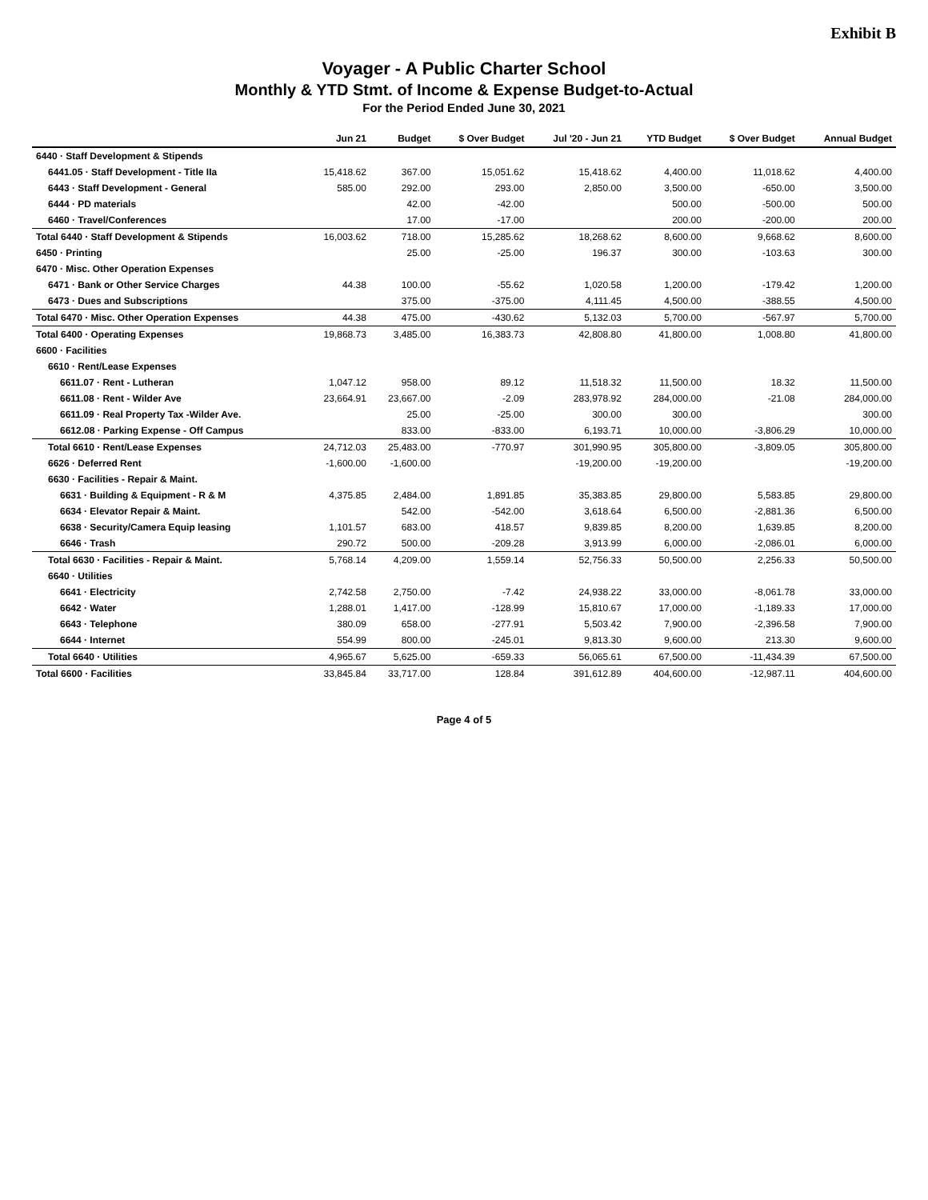Exhibit B
Voyager - A Public Charter School
Monthly & YTD Stmt. of Income & Expense Budget-to-Actual
For the Period Ended June 30, 2021
| | Jun 21 | Budget | $ Over Budget | Jul '20 - Jun 21 | YTD Budget | $ Over Budget | Annual Budget |
| --- | --- | --- | --- | --- | --- | --- | --- |
| 6440 · Staff Development & Stipends | | | | | | | |
| 6441.05 · Staff Development - Title IIa | 15,418.62 | 367.00 | 15,051.62 | 15,418.62 | 4,400.00 | 11,018.62 | 4,400.00 |
| 6443 · Staff Development - General | 585.00 | 292.00 | 293.00 | 2,850.00 | 3,500.00 | -650.00 | 3,500.00 |
| 6444 · PD materials | | 42.00 | -42.00 | | 500.00 | -500.00 | 500.00 |
| 6460 · Travel/Conferences | | 17.00 | -17.00 | | 200.00 | -200.00 | 200.00 |
| Total 6440 · Staff Development & Stipends | 16,003.62 | 718.00 | 15,285.62 | 18,268.62 | 8,600.00 | 9,668.62 | 8,600.00 |
| 6450 · Printing | | 25.00 | -25.00 | 196.37 | 300.00 | -103.63 | 300.00 |
| 6470 · Misc. Other Operation Expenses | | | | | | | |
| 6471 · Bank or Other Service Charges | 44.38 | 100.00 | -55.62 | 1,020.58 | 1,200.00 | -179.42 | 1,200.00 |
| 6473 · Dues and Subscriptions | | 375.00 | -375.00 | 4,111.45 | 4,500.00 | -388.55 | 4,500.00 |
| Total 6470 · Misc. Other Operation Expenses | 44.38 | 475.00 | -430.62 | 5,132.03 | 5,700.00 | -567.97 | 5,700.00 |
| Total 6400 · Operating Expenses | 19,868.73 | 3,485.00 | 16,383.73 | 42,808.80 | 41,800.00 | 1,008.80 | 41,800.00 |
| 6600 · Facilities | | | | | | | |
| 6610 · Rent/Lease Expenses | | | | | | | |
| 6611.07 · Rent - Lutheran | 1,047.12 | 958.00 | 89.12 | 11,518.32 | 11,500.00 | 18.32 | 11,500.00 |
| 6611.08 · Rent - Wilder Ave | 23,664.91 | 23,667.00 | -2.09 | 283,978.92 | 284,000.00 | -21.08 | 284,000.00 |
| 6611.09 · Real Property Tax -Wilder Ave. | | 25.00 | -25.00 | 300.00 | 300.00 | | 300.00 |
| 6612.08 · Parking Expense - Off Campus | | 833.00 | -833.00 | 6,193.71 | 10,000.00 | -3,806.29 | 10,000.00 |
| Total 6610 · Rent/Lease Expenses | 24,712.03 | 25,483.00 | -770.97 | 301,990.95 | 305,800.00 | -3,809.05 | 305,800.00 |
| 6626 · Deferred Rent | -1,600.00 | -1,600.00 | | -19,200.00 | -19,200.00 | | -19,200.00 |
| 6630 · Facilities - Repair & Maint. | | | | | | | |
| 6631 · Building & Equipment - R & M | 4,375.85 | 2,484.00 | 1,891.85 | 35,383.85 | 29,800.00 | 5,583.85 | 29,800.00 |
| 6634 · Elevator Repair & Maint. | | 542.00 | -542.00 | 3,618.64 | 6,500.00 | -2,881.36 | 6,500.00 |
| 6638 · Security/Camera Equip leasing | 1,101.57 | 683.00 | 418.57 | 9,839.85 | 8,200.00 | 1,639.85 | 8,200.00 |
| 6646 · Trash | 290.72 | 500.00 | -209.28 | 3,913.99 | 6,000.00 | -2,086.01 | 6,000.00 |
| Total 6630 · Facilities - Repair & Maint. | 5,768.14 | 4,209.00 | 1,559.14 | 52,756.33 | 50,500.00 | 2,256.33 | 50,500.00 |
| 6640 · Utilities | | | | | | | |
| 6641 · Electricity | 2,742.58 | 2,750.00 | -7.42 | 24,938.22 | 33,000.00 | -8,061.78 | 33,000.00 |
| 6642 · Water | 1,288.01 | 1,417.00 | -128.99 | 15,810.67 | 17,000.00 | -1,189.33 | 17,000.00 |
| 6643 · Telephone | 380.09 | 658.00 | -277.91 | 5,503.42 | 7,900.00 | -2,396.58 | 7,900.00 |
| 6644 · Internet | 554.99 | 800.00 | -245.01 | 9,813.30 | 9,600.00 | 213.30 | 9,600.00 |
| Total 6640 · Utilities | 4,965.67 | 5,625.00 | -659.33 | 56,065.61 | 67,500.00 | -11,434.39 | 67,500.00 |
| Total 6600 · Facilities | 33,845.84 | 33,717.00 | 128.84 | 391,612.89 | 404,600.00 | -12,987.11 | 404,600.00 |
Page 4 of 5